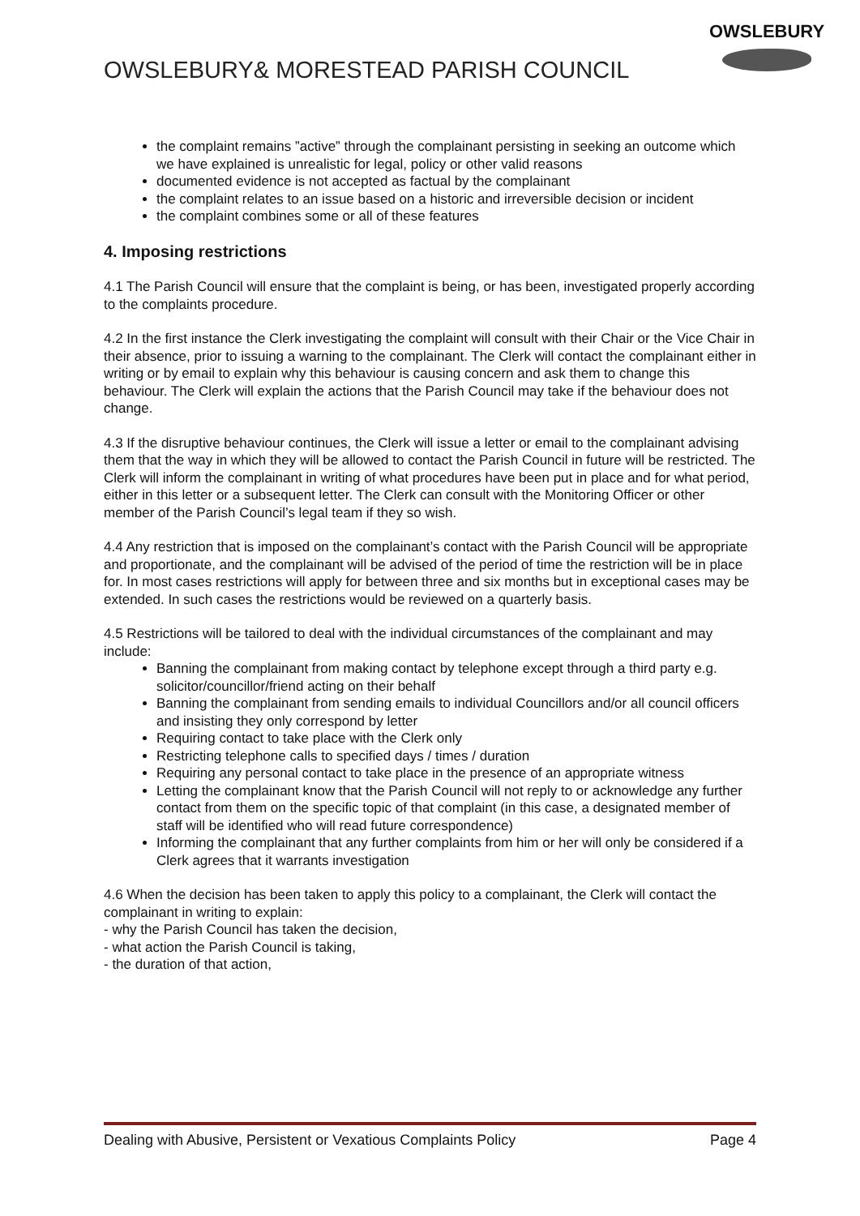OWSLEBURY& MORESTEAD PARISH COUNCIL
OWSLEBURY
the complaint remains ”active” through the complainant persisting in seeking an outcome which we have explained is unrealistic for legal, policy or other valid reasons
documented evidence is not accepted as factual by the complainant
the complaint relates to an issue based on a historic and irreversible decision or incident
the complaint combines some or all of these features
4. Imposing restrictions
4.1 The Parish Council will ensure that the complaint is being, or has been, investigated properly according to the complaints procedure.
4.2 In the first instance the Clerk investigating the complaint will consult with their Chair or the Vice Chair in their absence, prior to issuing a warning to the complainant. The Clerk will contact the complainant either in writing or by email to explain why this behaviour is causing concern and ask them to change this behaviour. The Clerk will explain the actions that the Parish Council may take if the behaviour does not change.
4.3 If the disruptive behaviour continues, the Clerk will issue a letter or email to the complainant advising them that the way in which they will be allowed to contact the Parish Council in future will be restricted. The Clerk will inform the complainant in writing of what procedures have been put in place and for what period, either in this letter or a subsequent letter. The Clerk can consult with the Monitoring Officer or other member of the Parish Council’s legal team if they so wish.
4.4 Any restriction that is imposed on the complainant’s contact with the Parish Council will be appropriate and proportionate, and the complainant will be advised of the period of time the restriction will be in place for. In most cases restrictions will apply for between three and six months but in exceptional cases may be extended. In such cases the restrictions would be reviewed on a quarterly basis.
4.5 Restrictions will be tailored to deal with the individual circumstances of the complainant and may include:
Banning the complainant from making contact by telephone except through a third party e.g. solicitor/councillor/friend acting on their behalf
Banning the complainant from sending emails to individual Councillors and/or all council officers and insisting they only correspond by letter
Requiring contact to take place with the Clerk only
Restricting telephone calls to specified days / times / duration
Requiring any personal contact to take place in the presence of an appropriate witness
Letting the complainant know that the Parish Council will not reply to or acknowledge any further contact from them on the specific topic of that complaint (in this case, a designated member of staff will be identified who will read future correspondence)
Informing the complainant that any further complaints from him or her will only be considered if a Clerk agrees that it warrants investigation
4.6 When the decision has been taken to apply this policy to a complainant, the Clerk will contact the complainant in writing to explain:
- why the Parish Council has taken the decision,
- what action the Parish Council is taking,
- the duration of that action,
Dealing with Abusive, Persistent or Vexatious Complaints Policy Page 4